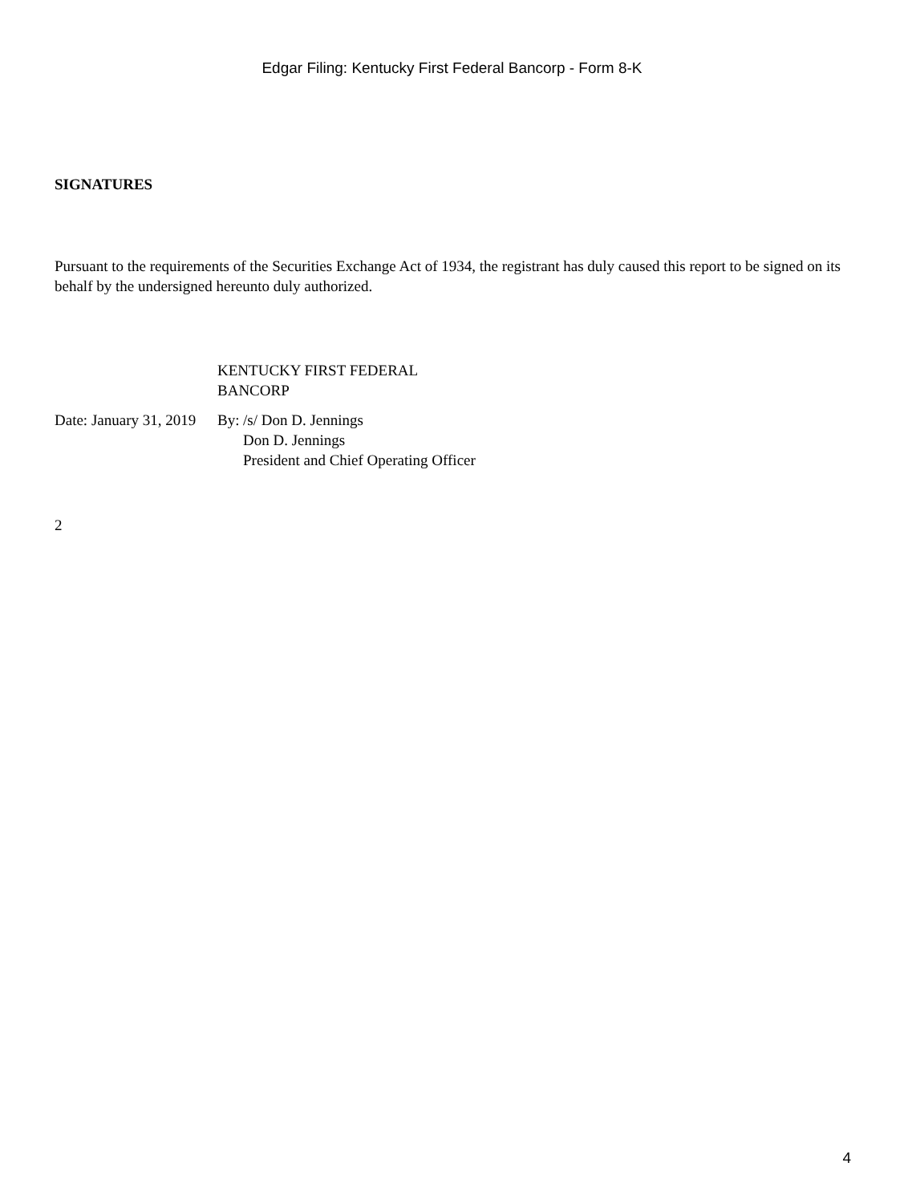Edgar Filing: Kentucky First Federal Bancorp - Form 8-K
SIGNATURES
Pursuant to the requirements of the Securities Exchange Act of 1934, the registrant has duly caused this report to be signed on its behalf by the undersigned hereunto duly authorized.
| | KENTUCKY FIRST FEDERAL BANCORP | |
| Date: January 31, 2019 | By: | /s/ Don D. Jennings |
| | | Don D. Jennings |
| | | President and Chief Operating Officer |
2
4